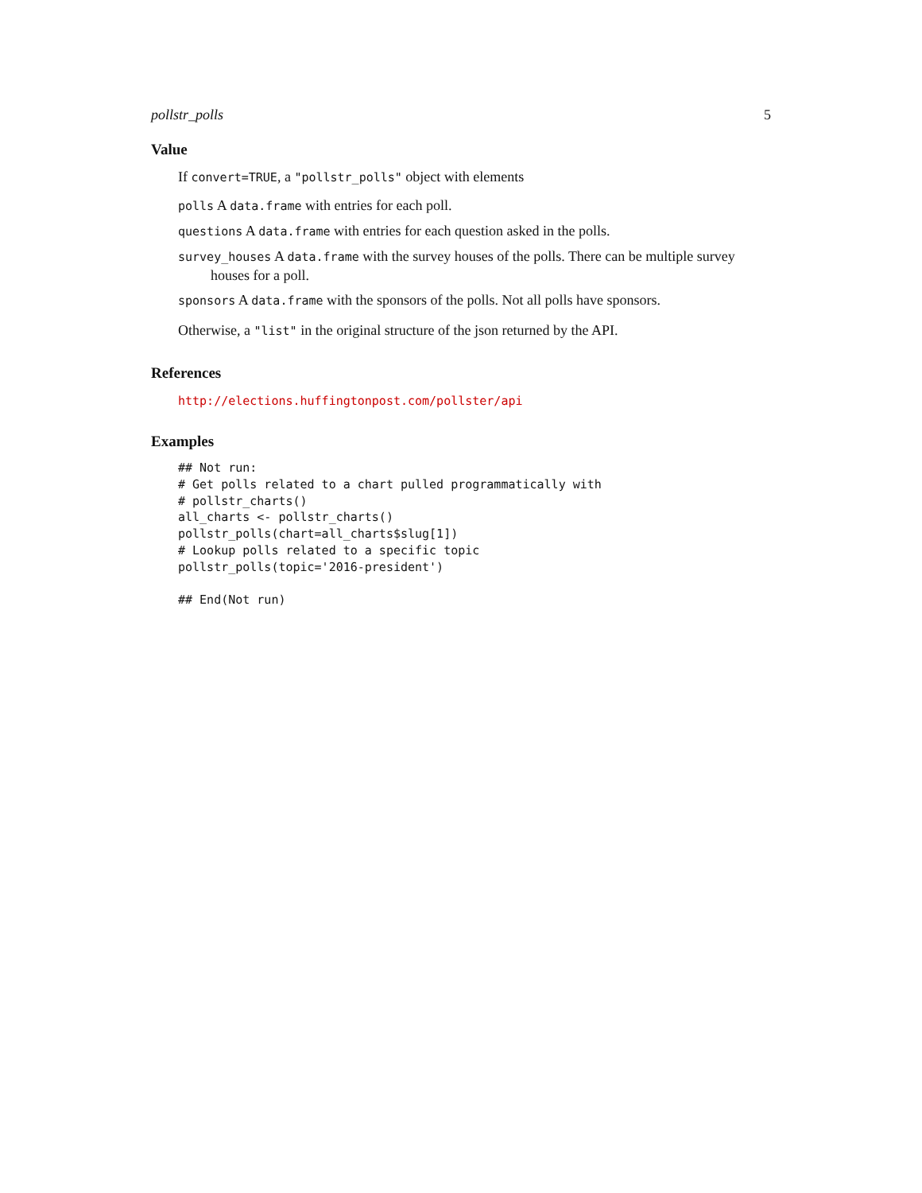pollstr_polls 5
Value
If convert=TRUE, a "pollstr_polls" object with elements
polls A data.frame with entries for each poll.
questions A data.frame with entries for each question asked in the polls.
survey_houses A data.frame with the survey houses of the polls. There can be multiple survey houses for a poll.
sponsors A data.frame with the sponsors of the polls. Not all polls have sponsors.
Otherwise, a "list" in the original structure of the json returned by the API.
References
http://elections.huffingtonpost.com/pollster/api
Examples
## Not run:
# Get polls related to a chart pulled programmatically with
# pollstr_charts()
all_charts <- pollstr_charts()
pollstr_polls(chart=all_charts$slug[1])
# Lookup polls related to a specific topic
pollstr_polls(topic='2016-president')

## End(Not run)